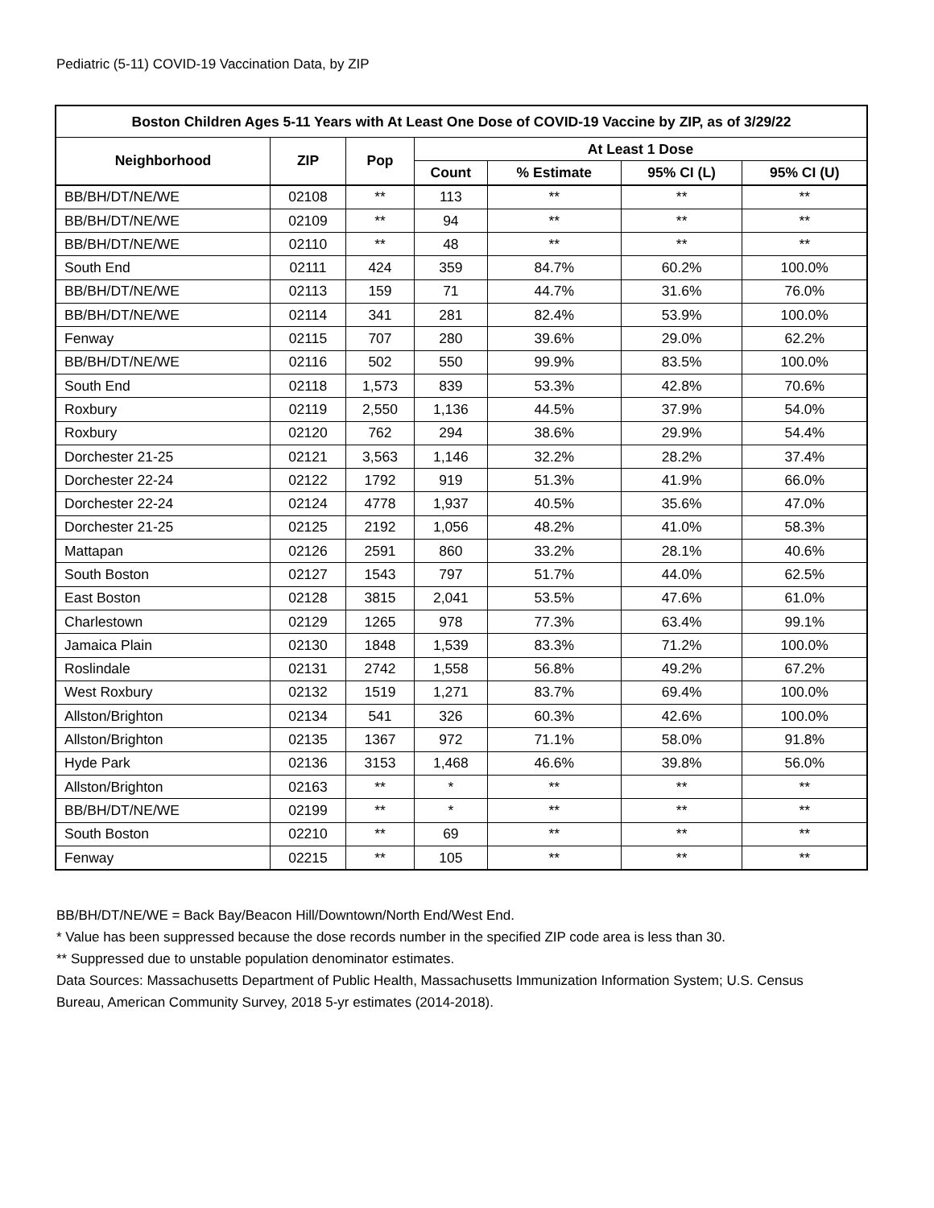Pediatric (5-11) COVID-19 Vaccination Data, by ZIP
| Boston Children Ages 5-11 Years with At Least One Dose of COVID-19 Vaccine by ZIP, as of 3/29/22 | | | | | | |
| --- | --- | --- | --- | --- | --- | --- |
| Neighborhood | ZIP | Pop | At Least 1 Dose | | | |
| | | | Count | % Estimate | 95% CI (L) | 95% CI (U) |
| BB/BH/DT/NE/WE | 02108 | ** | 113 | ** | ** | ** |
| BB/BH/DT/NE/WE | 02109 | ** | 94 | ** | ** | ** |
| BB/BH/DT/NE/WE | 02110 | ** | 48 | ** | ** | ** |
| South End | 02111 | 424 | 359 | 84.7% | 60.2% | 100.0% |
| BB/BH/DT/NE/WE | 02113 | 159 | 71 | 44.7% | 31.6% | 76.0% |
| BB/BH/DT/NE/WE | 02114 | 341 | 281 | 82.4% | 53.9% | 100.0% |
| Fenway | 02115 | 707 | 280 | 39.6% | 29.0% | 62.2% |
| BB/BH/DT/NE/WE | 02116 | 502 | 550 | 99.9% | 83.5% | 100.0% |
| South End | 02118 | 1,573 | 839 | 53.3% | 42.8% | 70.6% |
| Roxbury | 02119 | 2,550 | 1,136 | 44.5% | 37.9% | 54.0% |
| Roxbury | 02120 | 762 | 294 | 38.6% | 29.9% | 54.4% |
| Dorchester 21-25 | 02121 | 3,563 | 1,146 | 32.2% | 28.2% | 37.4% |
| Dorchester 22-24 | 02122 | 1792 | 919 | 51.3% | 41.9% | 66.0% |
| Dorchester 22-24 | 02124 | 4778 | 1,937 | 40.5% | 35.6% | 47.0% |
| Dorchester 21-25 | 02125 | 2192 | 1,056 | 48.2% | 41.0% | 58.3% |
| Mattapan | 02126 | 2591 | 860 | 33.2% | 28.1% | 40.6% |
| South Boston | 02127 | 1543 | 797 | 51.7% | 44.0% | 62.5% |
| East Boston | 02128 | 3815 | 2,041 | 53.5% | 47.6% | 61.0% |
| Charlestown | 02129 | 1265 | 978 | 77.3% | 63.4% | 99.1% |
| Jamaica Plain | 02130 | 1848 | 1,539 | 83.3% | 71.2% | 100.0% |
| Roslindale | 02131 | 2742 | 1,558 | 56.8% | 49.2% | 67.2% |
| West Roxbury | 02132 | 1519 | 1,271 | 83.7% | 69.4% | 100.0% |
| Allston/Brighton | 02134 | 541 | 326 | 60.3% | 42.6% | 100.0% |
| Allston/Brighton | 02135 | 1367 | 972 | 71.1% | 58.0% | 91.8% |
| Hyde Park | 02136 | 3153 | 1,468 | 46.6% | 39.8% | 56.0% |
| Allston/Brighton | 02163 | ** | * | ** | ** | ** |
| BB/BH/DT/NE/WE | 02199 | ** | * | ** | ** | ** |
| South Boston | 02210 | ** | 69 | ** | ** | ** |
| Fenway | 02215 | ** | 105 | ** | ** | ** |
BB/BH/DT/NE/WE = Back Bay/Beacon Hill/Downtown/North End/West End.
* Value has been suppressed because the dose records number in the specified ZIP code area is less than 30.
** Suppressed due to unstable population denominator estimates.
Data Sources: Massachusetts Department of Public Health, Massachusetts Immunization Information System; U.S. Census Bureau, American Community Survey, 2018 5-yr estimates (2014-2018).